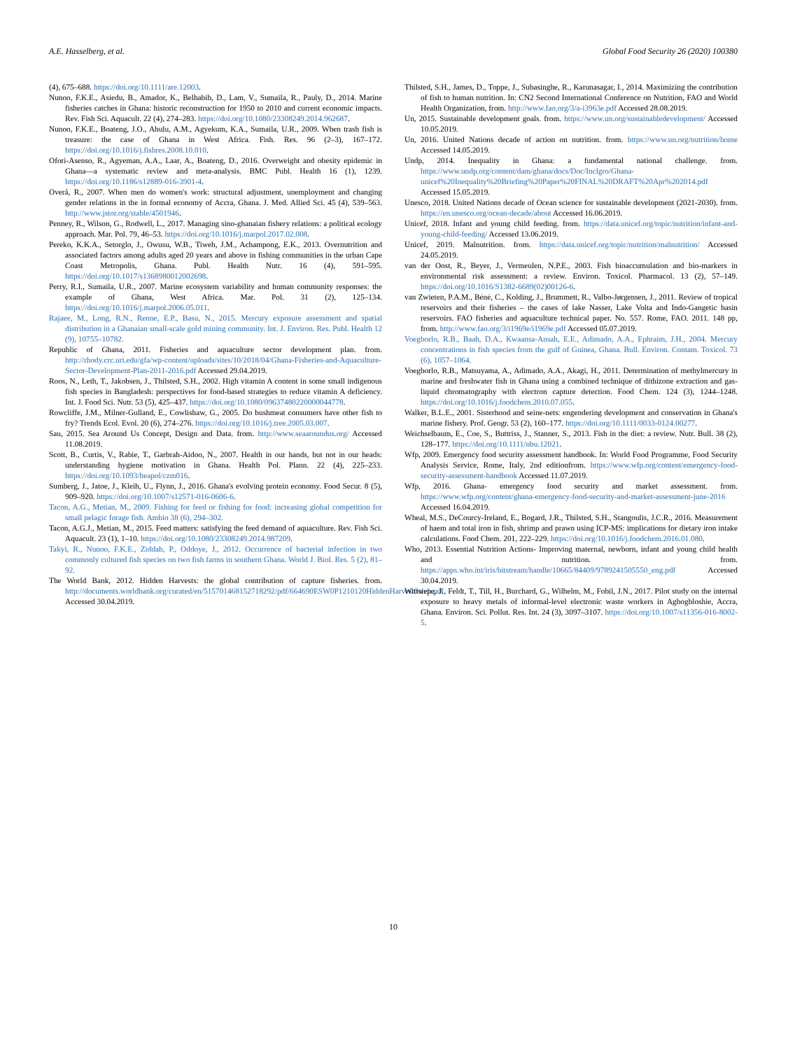A.E. Hasselberg, et al. Global Food Security 26 (2020) 100380
(4), 675–688. https://doi.org/10.1111/are.12003.
Nunoo, F.K.E., Asiedu, B., Amador, K., Belhabib, D., Lam, V., Sumaila, R., Pauly, D., 2014. Marine fisheries catches in Ghana: historic reconstruction for 1950 to 2010 and current economic impacts. Rev. Fish Sci. Aquacult. 22 (4), 274–283. https://doi.org/10.1080/23308249.2014.962687.
Nunoo, F.K.E., Boateng, J.O., Ahulu, A.M., Agyekum, K.A., Sumaila, U.R., 2009. When trash fish is treasure: the case of Ghana in West Africa. Fish. Res. 96 (2–3), 167–172. https://doi.org/10.1016/j.fishres.2008.10.010.
Ofori-Asenso, R., Agyeman, A.A., Laar, A., Boateng, D., 2016. Overweight and obesity epidemic in Ghana—a systematic review and meta-analysis. BMC Publ. Health 16 (1), 1239. https://doi.org/10.1186/s12889-016-3901-4.
Overå, R., 2007. When men do women's work: structural adjustment, unemployment and changing gender relations in the in formal economy of Accra, Ghana. J. Med. Allied Sci. 45 (4), 539–563. http://www.jstor.org/stable/4501946.
Penney, R., Wilson, G., Rodwell, L., 2017. Managing sino-ghanaian fishery relations: a political ecology approach. Mar. Pol. 79, 46–53. https://doi.org/10.1016/j.marpol.2017.02.008.
Pereko, K.K.A., Setorglo, J., Owusu, W.B., Tiweh, J.M., Achampong, E.K., 2013. Overnutrition and associated factors among adults aged 20 years and above in fishing communities in the urban Cape Coast Metropolis, Ghana. Publ. Health Nutr. 16 (4), 591–595. https://doi.org/10.1017/s1368980012002698.
Perry, R.I., Sumaila, U.R., 2007. Marine ecosystem variability and human community responses: the example of Ghana, West Africa. Mar. Pol. 31 (2), 125–134. https://doi.org/10.1016/j.marpol.2006.05.011.
Rajaee, M., Long, R.N., Renne, E.P., Basu, N., 2015. Mercury exposure assessment and spatial distribution in a Ghanaian small-scale gold mining community. Int. J. Environ. Res. Publ. Health 12 (9), 10755–10782.
Republic of Ghana, 2011. Fisheries and aquaculture sector development plan. from. http://rhody.crc.uri.edu/gfa/wp-content/uploads/sites/10/2018/04/Ghana-Fisheries-and-Aquaculture-Sector-Development-Plan-2011-2016.pdf Accessed 29.04.2019.
Roos, N., Leth, T., Jakobsen, J., Thilsted, S.H., 2002. High vitamin A content in some small indigenous fish species in Bangladesh: perspectives for food-based strategies to reduce vitamin A deficiency. Int. J. Food Sci. Nutr. 53 (5), 425–437. https://doi.org/10.1080/09637480220000044778.
Rowcliffe, J.M., Milner-Gulland, E., Cowlishaw, G., 2005. Do bushmeat consumers have other fish to fry? Trends Ecol. Evol. 20 (6), 274–276. https://doi.org/10.1016/j.tree.2005.03.007.
Sau, 2015. Sea Around Us Concept, Design and Data. from. http://www.seaaroundus.org/ Accessed 11.08.2019.
Scott, B., Curtis, V., Rabie, T., Garbrah-Aidoo, N., 2007. Health in our hands, but not in our heads: understanding hygiene motivation in Ghana. Health Pol. Plann. 22 (4), 225–233. https://doi.org/10.1093/heapol/czm016.
Sumberg, J., Jatoe, J., Kleih, U., Flynn, J., 2016. Ghana's evolving protein economy. Food Secur. 8 (5), 909–920. https://doi.org/10.1007/s12571-016-0606-6.
Tacon, A.G., Metian, M., 2009. Fishing for feed or fishing for food: increasing global competition for small pelagic forage fish. Ambio 38 (6), 294–302.
Tacon, A.G.J., Metian, M., 2015. Feed matters: satisfying the feed demand of aquaculture. Rev. Fish Sci. Aquacult. 23 (1), 1–10. https://doi.org/10.1080/23308249.2014.987209.
Takyi, R., Nunoo, F.K.E., Ziddah, P., Oddoye, J., 2012. Occurrence of bacterial infection in two commonly cultured fish species on two fish farms in southern Ghana. World J. Biol. Res. 5 (2), 81–92.
The World Bank, 2012. Hidden Harvests: the global contribution of capture fisheries. from. http://documents.worldbank.org/curated/en/515701468152718292/pdf/664690ESW0P1210120HiddenHarvest0web.pdf Accessed 30.04.2019.
Thilsted, S.H., James, D., Toppe, J., Subasinghe, R., Karunasagar, I., 2014. Maximizing the contribution of fish to human nutrition. In: CN2 Second International Conference on Nutrition, FAO and World Health Organization, from. http://www.fao.org/3/a-i3963e.pdf Accessed 28.08.2019.
Un, 2015. Sustainable development goals. from. https://www.un.org/sustainabledevelopment/ Accessed 10.05.2019.
Un, 2016. United Nations decade of action on nutrition. from. https://www.un.org/nutrition/home Accessed 14.05.2019.
Undp, 2014. Inequality in Ghana: a fundamental national challenge. from. https://www.undp.org/content/dam/ghana/docs/Doc/Inclgro/Ghana-unicef%20Inequality%20Briefing%20Paper%20FINAL%20DRAFT%20Apr%202014.pdf Accessed 15.05.2019.
Unesco, 2018. United Nations decade of Ocean science for sustainable development (2021-2030). from. https://en.unesco.org/ocean-decade/about Accessed 16.06.2019.
Unicef, 2018. Infant and young child feeding. from. https://data.unicef.org/topic/nutrition/infant-and-young-child-feeding/ Accessed 13.06.2019.
Unicef, 2019. Malnutrition. from. https://data.unicef.org/topic/nutrition/malnutrition/ Accessed 24.05.2019.
van der Oost, R., Beyer, J., Vermeulen, N.P.E., 2003. Fish bioaccumulation and bio-markers in environmental risk assessment: a review. Environ. Toxicol. Pharmacol. 13 (2), 57–149. https://doi.org/10.1016/S1382-6689(02)00126-6.
van Zwieten, P.A.M., Béné, C., Kolding, J., Brummett, R., Valbo-Jørgensen, J., 2011. Review of tropical reservoirs and their fisheries – the cases of lake Nasser, Lake Volta and Indo-Gangetic basin reservoirs. FAO fisheries and aquaculture technical paper. No. 557. Rome, FAO. 2011. 148 pp, from. http://www.fao.org/3/i1969e/i1969e.pdf Accessed 05.07.2019.
Voegborlo, R.B., Baah, D.A., Kwaansa-Ansah, E.E., Adimado, A.A., Ephraim, J.H., 2004. Mercury concentrations in fish species from the gulf of Guinea, Ghana. Bull. Environ. Contam. Toxicol. 73 (6), 1057–1064.
Voegborlo, R.B., Matsuyama, A., Adimado, A.A., Akagi, H., 2011. Determination of methylmercury in marine and freshwater fish in Ghana using a combined technique of dithizone extraction and gas-liquid chromatography with electron capture detection. Food Chem. 124 (3), 1244–1248. https://doi.org/10.1016/j.foodchem.2010.07.055.
Walker, B.L.E., 2001. Sisterhood and seine-nets: engendering development and conservation in Ghana's marine fishery. Prof. Geogr. 53 (2), 160–177. https://doi.org/10.1111/0033-0124.00277.
Weichselbaum, E., Coe, S., Buttriss, J., Stanner, S., 2013. Fish in the diet: a review. Nutr. Bull. 38 (2), 128–177. https://doi.org/10.1111/nbu.12021.
Wfp, 2009. Emergency food security assessment handbook. In: World Food Programme, Food Security Analysis Service, Rome, Italy, 2nd editionfrom. https://www.wfp.org/content/emergency-food-security-assessment-handbook Accessed 11.07.2019.
Wfp, 2016. Ghana- emergency food security and market assessment. from. https://www.wfp.org/content/ghana-emergency-food-security-and-market-assessment-june-2016 Accessed 16.04.2019.
Wheal, M.S., DeCourcy-Ireland, E., Bogard, J.R., Thilsted, S.H., Stangoulis, J.C.R., 2016. Measurement of haem and total iron in fish, shrimp and prawn using ICP-MS: implications for dietary iron intake calculations. Food Chem. 201, 222–229. https://doi.org/10.1016/j.foodchem.2016.01.080.
Who, 2013. Essential Nutrition Actions- Improving maternal, newborn, infant and young child health and nutrition. from. https://apps.who.int/iris/bitstream/handle/10665/84409/9789241505550_eng.pdf Accessed 30.04.2019.
Wittsiepe, J., Feldt, T., Till, H., Burchard, G., Wilhelm, M., Fobil, J.N., 2017. Pilot study on the internal exposure to heavy metals of informal-level electronic waste workers in Agbogbloshie, Accra, Ghana. Environ. Sci. Pollut. Res. Int. 24 (3), 3097–3107. https://doi.org/10.1007/s11356-016-8002-5.
10